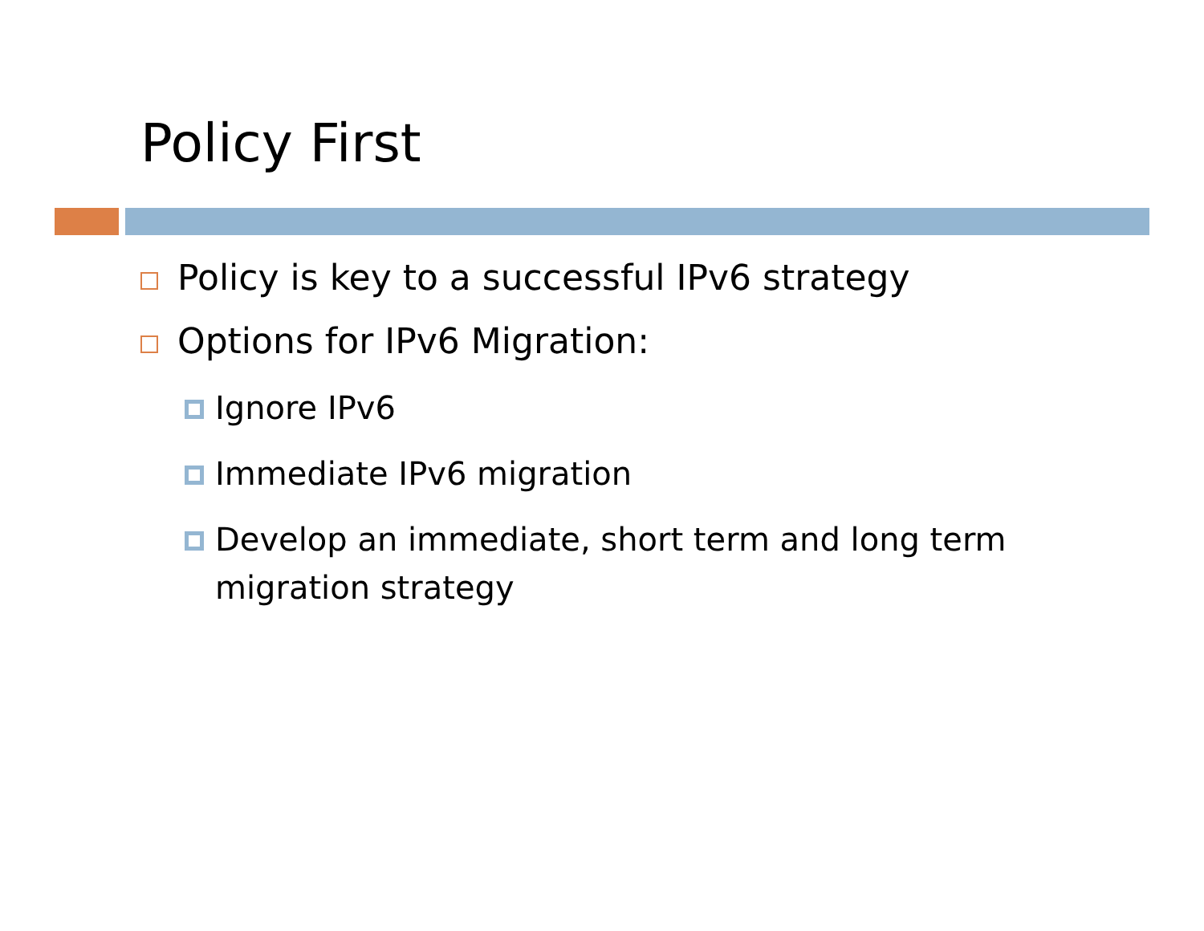Policy First
Policy is key to a successful IPv6 strategy
Options for IPv6 Migration:
Ignore IPv6
Immediate IPv6 migration
Develop an immediate, short term and long term migration strategy